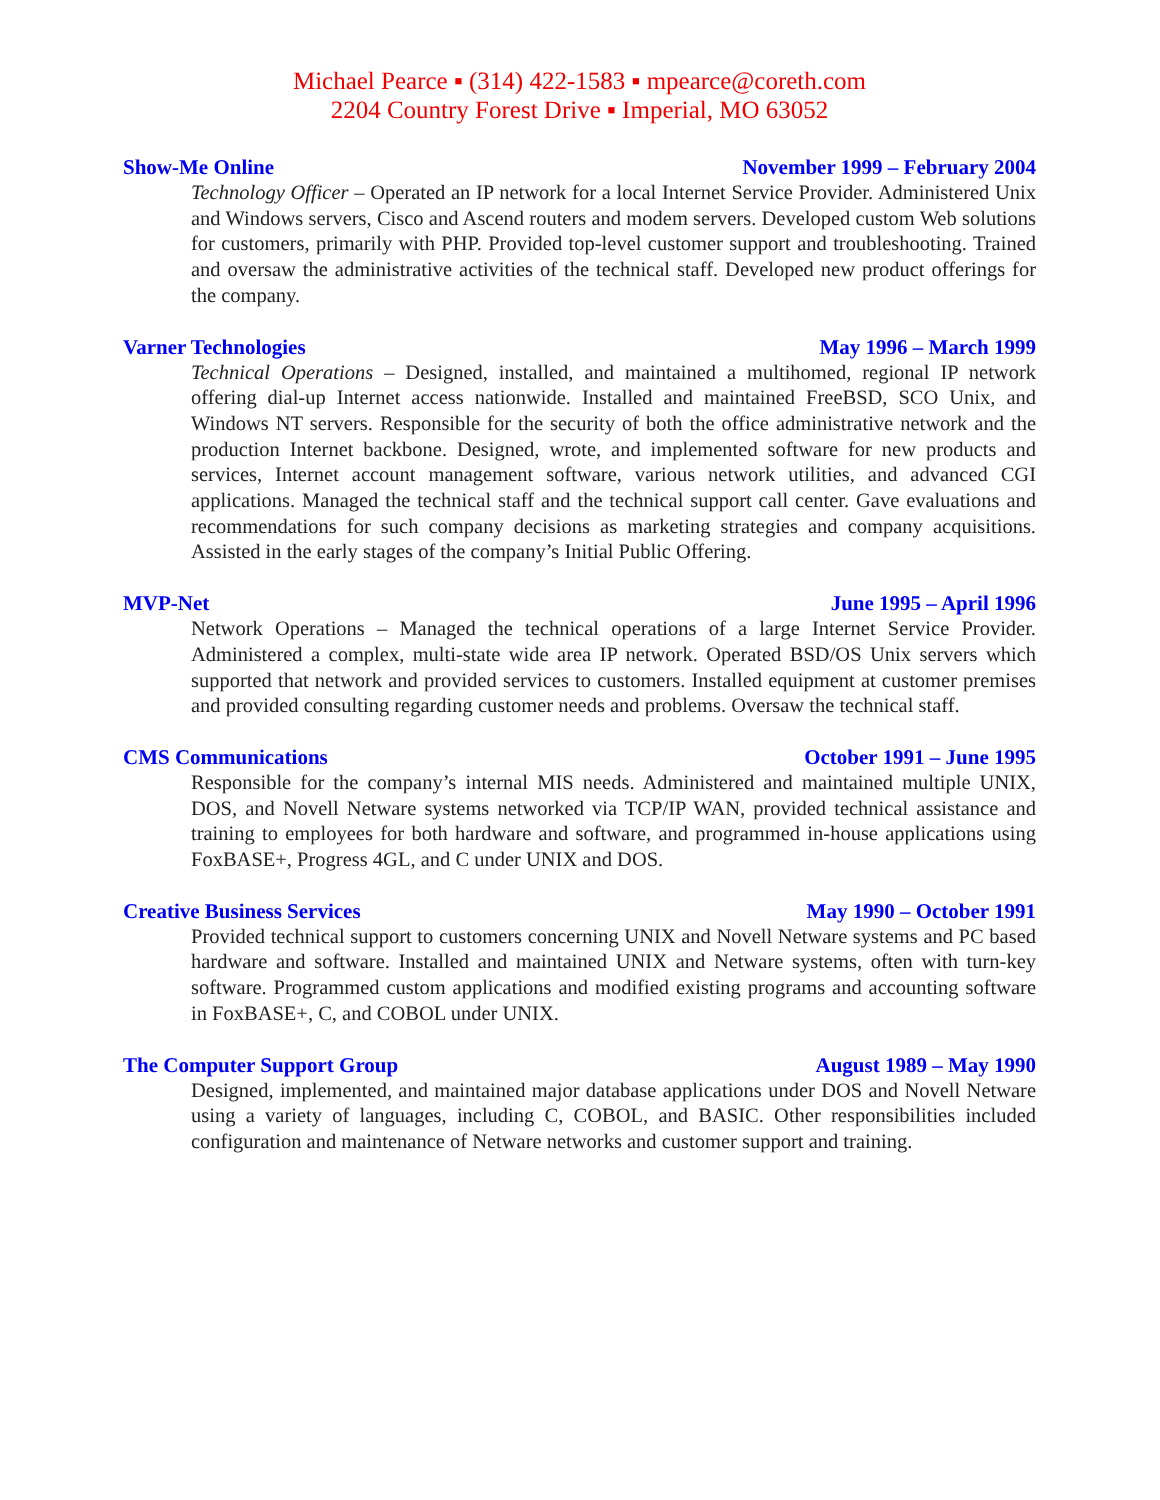Michael Pearce ▪ (314) 422-1583 ▪ mpearce@coreth.com
2204 Country Forest Drive ▪ Imperial, MO 63052
Show-Me Online November 1999 – February 2004
Technology Officer – Operated an IP network for a local Internet Service Provider. Administered Unix and Windows servers, Cisco and Ascend routers and modem servers. Developed custom Web solutions for customers, primarily with PHP. Provided top-level customer support and troubleshooting. Trained and oversaw the administrative activities of the technical staff. Developed new product offerings for the company.
Varner Technologies May 1996 – March 1999
Technical Operations – Designed, installed, and maintained a multihomed, regional IP network offering dial-up Internet access nationwide. Installed and maintained FreeBSD, SCO Unix, and Windows NT servers. Responsible for the security of both the office administrative network and the production Internet backbone. Designed, wrote, and implemented software for new products and services, Internet account management software, various network utilities, and advanced CGI applications. Managed the technical staff and the technical support call center. Gave evaluations and recommendations for such company decisions as marketing strategies and company acquisitions. Assisted in the early stages of the company’s Initial Public Offering.
MVP-Net June 1995 – April 1996
Network Operations – Managed the technical operations of a large Internet Service Provider. Administered a complex, multi-state wide area IP network. Operated BSD/OS Unix servers which supported that network and provided services to customers. Installed equipment at customer premises and provided consulting regarding customer needs and problems. Oversaw the technical staff.
CMS Communications October 1991 – June 1995
Responsible for the company’s internal MIS needs. Administered and maintained multiple UNIX, DOS, and Novell Netware systems networked via TCP/IP WAN, provided technical assistance and training to employees for both hardware and software, and programmed in-house applications using FoxBASE+, Progress 4GL, and C under UNIX and DOS.
Creative Business Services May 1990 – October 1991
Provided technical support to customers concerning UNIX and Novell Netware systems and PC based hardware and software. Installed and maintained UNIX and Netware systems, often with turn-key software. Programmed custom applications and modified existing programs and accounting software in FoxBASE+, C, and COBOL under UNIX.
The Computer Support Group August 1989 – May 1990
Designed, implemented, and maintained major database applications under DOS and Novell Netware using a variety of languages, including C, COBOL, and BASIC. Other responsibilities included configuration and maintenance of Netware networks and customer support and training.